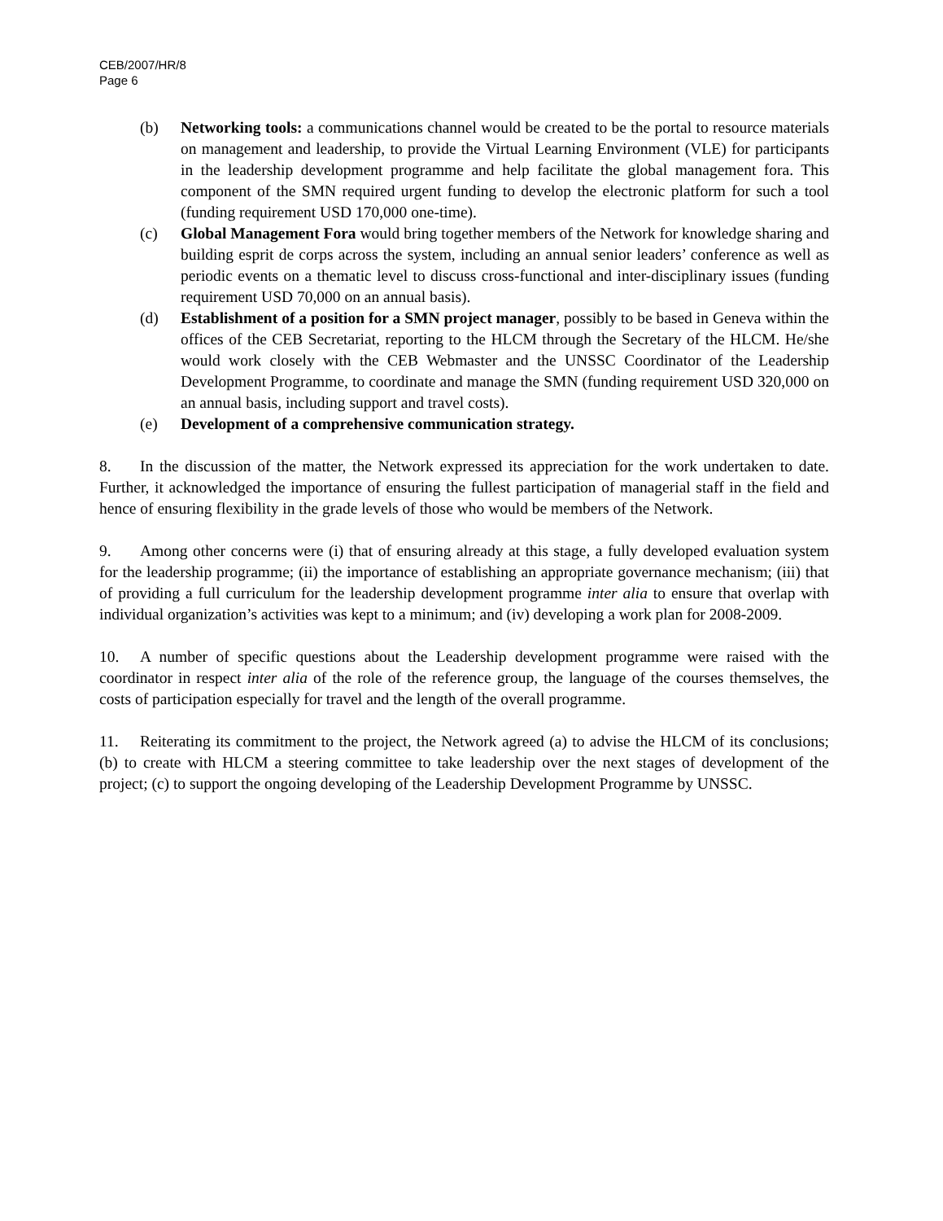CEB/2007/HR/8
Page 6
(b) Networking tools: a communications channel would be created to be the portal to resource materials on management and leadership, to provide the Virtual Learning Environment (VLE) for participants in the leadership development programme and help facilitate the global management fora. This component of the SMN required urgent funding to develop the electronic platform for such a tool (funding requirement USD 170,000 one-time).
(c) Global Management Fora would bring together members of the Network for knowledge sharing and building esprit de corps across the system, including an annual senior leaders’ conference as well as periodic events on a thematic level to discuss cross-functional and inter-disciplinary issues (funding requirement USD 70,000 on an annual basis).
(d) Establishment of a position for a SMN project manager, possibly to be based in Geneva within the offices of the CEB Secretariat, reporting to the HLCM through the Secretary of the HLCM. He/she would work closely with the CEB Webmaster and the UNSSC Coordinator of the Leadership Development Programme, to coordinate and manage the SMN (funding requirement USD 320,000 on an annual basis, including support and travel costs).
(e) Development of a comprehensive communication strategy.
8. In the discussion of the matter, the Network expressed its appreciation for the work undertaken to date. Further, it acknowledged the importance of ensuring the fullest participation of managerial staff in the field and hence of ensuring flexibility in the grade levels of those who would be members of the Network.
9. Among other concerns were (i) that of ensuring already at this stage, a fully developed evaluation system for the leadership programme; (ii) the importance of establishing an appropriate governance mechanism; (iii) that of providing a full curriculum for the leadership development programme inter alia to ensure that overlap with individual organization’s activities was kept to a minimum; and (iv) developing a work plan for 2008-2009.
10. A number of specific questions about the Leadership development programme were raised with the coordinator in respect inter alia of the role of the reference group, the language of the courses themselves, the costs of participation especially for travel and the length of the overall programme.
11. Reiterating its commitment to the project, the Network agreed (a) to advise the HLCM of its conclusions; (b) to create with HLCM a steering committee to take leadership over the next stages of development of the project; (c) to support the ongoing developing of the Leadership Development Programme by UNSSC.